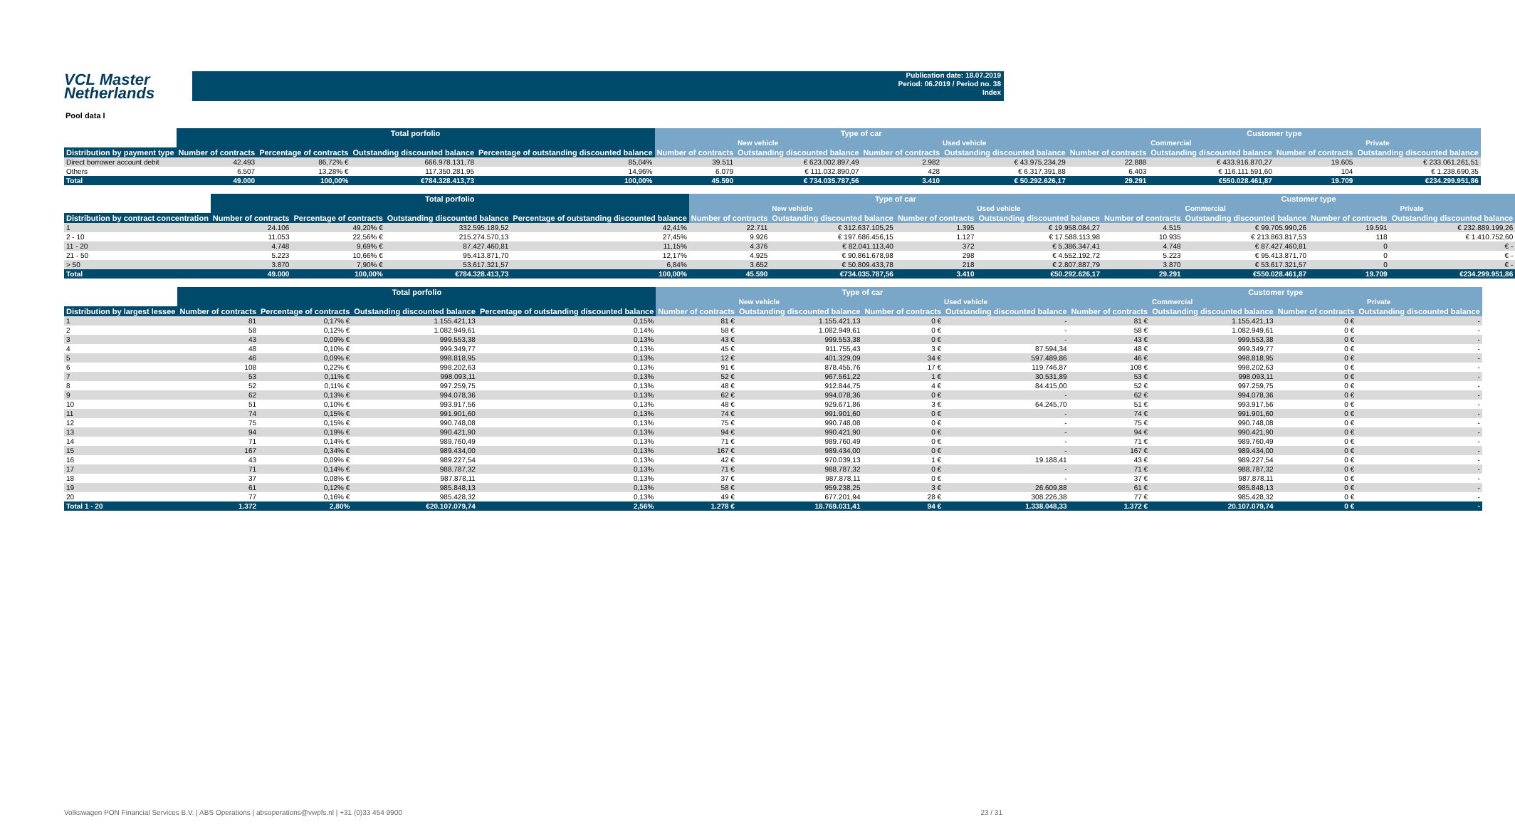VCL Master
Netherlands
Publication date: 18.07.2019
Period: 06.2019 / Period no. 38
Index
Pool data I
| | Total porfolio | | | | Type of car | | | | Customer type | | | |
| --- | --- | --- | --- | --- | --- | --- | --- | --- | --- | --- | --- | --- |
| | | | | | New vehicle | | Used vehicle | | Commercial | | Private | |
| Distribution by payment type | Number of contracts | Percentage of contracts | Outstanding discounted balance | Percentage of outstanding discounted balance | Number of contracts | Outstanding discounted balance | Number of contracts | Outstanding discounted balance | Number of contracts | Outstanding discounted balance | Number of contracts | Outstanding discounted balance |
| Direct borrower account debit | 42.493 | 86,72% € | 666.978.131,78 | 85,04% | 39.511 | € 623.002.897,49 | 2.982 | € 43.975.234,29 | 22.888 | € 433.916.870,27 | 19.605 | € 233.061.261,51 |
| Others | 6.507 | 13,28% € | 117.350.281,95 | 14,96% | 6.079 | € 111.032.890,07 | 428 | € 6.317.391,88 | 6.403 | € 116.111.591,60 | 104 | € 1.238.690,35 |
| Total | 49.000 | 100,00% | €784.328.413,73 | 100,00% | 45.590 | € 734.035.787,56 | 3.410 | € 50.292.626,17 | 29.291 | €550.028.461,87 | 19.709 | €234.299.951,86 |
| | Total porfolio | | | | Type of car | | | | Customer type | | | |
| --- | --- | --- | --- | --- | --- | --- | --- | --- | --- | --- | --- | --- |
| | | | | | New vehicle | | Used vehicle | | Commercial | | Private | |
| Distribution by contract concentration | Number of contracts | Percentage of contracts | Outstanding discounted balance | Percentage of outstanding discounted balance | Number of contracts | Outstanding discounted balance | Number of contracts | Outstanding discounted balance | Number of contracts | Outstanding discounted balance | Number of contracts | Outstanding discounted balance |
| 1 | 24.106 | 49,20% € | 332.595.189,52 | 42,41% | 22.711 | € 312.637.105,25 | 1.395 | € 19.958.084,27 | 4.515 | € 99.705.990,26 | 19.591 | € 232.889.199,26 |
| 2 - 10 | 11.053 | 22,56% € | 215.274.570,13 | 27,45% | 9.926 | € 197.686.456,15 | 1.127 | € 17.588.113,98 | 10.935 | € 213.863.817,53 | 118 | € 1.410.752,60 |
| 11 - 20 | 4.748 | 9,69% € | 87.427.460,81 | 11,15% | 4.376 | € 82.041.113,40 | 372 | € 5.386.347,41 | 4.748 | € 87.427.460,81 | 0 | € - |
| 21 - 50 | 5.223 | 10,66% € | 95.413.871,70 | 12,17% | 4.925 | € 90.861.678,98 | 298 | € 4.552.192,72 | 5.223 | € 95.413.871,70 | 0 | € - |
| > 50 | 3.870 | 7,90% € | 53.617.321,57 | 6,84% | 3.652 | € 50.809.433,78 | 218 | € 2.807.887,79 | 3.870 | € 53.617.321,57 | 0 | € - |
| Total | 49.000 | 100,00% | €784.328.413,73 | 100,00% | 45.590 | €734.035.787,56 | 3.410 | €50.292.626,17 | 29.291 | €550.028.461,87 | 19.709 | €234.299.951,86 |
| | Total porfolio | | | | Type of car | | | | Customer type | | | |
| --- | --- | --- | --- | --- | --- | --- | --- | --- | --- | --- | --- | --- |
| | | | | | New vehicle | | Used vehicle | | Commercial | | Private | |
| Distribution by largest lessee | Number of contracts | Percentage of contracts | Outstanding discounted balance | Percentage of outstanding discounted balance | Number of contracts | Outstanding discounted balance | Number of contracts | Outstanding discounted balance | Number of contracts | Outstanding discounted balance | Number of contracts | Outstanding discounted balance |
| 1 | 81 | 0,17% € | 1.155.421,13 | 0,15% | 81 € | 1.155.421,13 | 0 € | - | 81 € | 1.155.421,13 | 0 € | - |
| 2 | 58 | 0,12% € | 1.082.949,61 | 0,14% | 58 € | 1.082.949,61 | 0 € | - | 58 € | 1.082.949,61 | 0 € | - |
| 3 | 43 | 0,09% € | 999.553,38 | 0,13% | 43 € | 999.553,38 | 0 € | - | 43 € | 999.553,38 | 0 € | - |
| 4 | 48 | 0,10% € | 999.349,77 | 0,13% | 45 € | 911.755,43 | 3 € | 87.594,34 | 48 € | 999.349,77 | 0 € | - |
| 5 | 46 | 0,09% € | 998.818,95 | 0,13% | 12 € | 401.329,09 | 34 € | 597.489,86 | 46 € | 998.818,95 | 0 € | - |
| 6 | 108 | 0,22% € | 998.202,63 | 0,13% | 91 € | 878.455,76 | 17 € | 119.746,87 | 108 € | 998.202,63 | 0 € | - |
| 7 | 53 | 0,11% € | 998.093,11 | 0,13% | 52 € | 967.561,22 | 1 € | 30.531,89 | 53 € | 998.093,11 | 0 € | - |
| 8 | 52 | 0,11% € | 997.259,75 | 0,13% | 48 € | 912.844,75 | 4 € | 84.415,00 | 52 € | 997.259,75 | 0 € | - |
| 9 | 62 | 0,13% € | 994.078,36 | 0,13% | 62 € | 994.078,36 | 0 € | - | 62 € | 994.078,36 | 0 € | - |
| 10 | 51 | 0,10% € | 993.917,56 | 0,13% | 48 € | 929.671,86 | 3 € | 64.245,70 | 51 € | 993.917,56 | 0 € | - |
| 11 | 74 | 0,15% € | 991.901,60 | 0,13% | 74 € | 991.901,60 | 0 € | - | 74 € | 991.901,60 | 0 € | - |
| 12 | 75 | 0,15% € | 990.748,08 | 0,13% | 75 € | 990.748,08 | 0 € | - | 75 € | 990.748,08 | 0 € | - |
| 13 | 94 | 0,19% € | 990.421,90 | 0,13% | 94 € | 990.421,90 | 0 € | - | 94 € | 990.421,90 | 0 € | - |
| 14 | 71 | 0,14% € | 989.760,49 | 0,13% | 71 € | 989.760,49 | 0 € | - | 71 € | 989.760,49 | 0 € | - |
| 15 | 167 | 0,34% € | 989.434,00 | 0,13% | 167 € | 989.434,00 | 0 € | - | 167 € | 989.434,00 | 0 € | - |
| 16 | 43 | 0,09% € | 989.227,54 | 0,13% | 42 € | 970.039,13 | 1 € | 19.188,41 | 43 € | 989.227,54 | 0 € | - |
| 17 | 71 | 0,14% € | 988.787,32 | 0,13% | 71 € | 988.787,32 | 0 € | - | 71 € | 988.787,32 | 0 € | - |
| 18 | 37 | 0,08% € | 987.878,11 | 0,13% | 37 € | 987.878,11 | 0 € | - | 37 € | 987.878,11 | 0 € | - |
| 19 | 61 | 0,12% € | 985.848,13 | 0,13% | 58 € | 959.238,25 | 3 € | 26.609,88 | 61 € | 985.848,13 | 0 € | - |
| 20 | 77 | 0,16% € | 985.428,32 | 0,13% | 49 € | 677.201,94 | 28 € | 308.226,38 | 77 € | 985.428,32 | 0 € | - |
| Total 1 - 20 | 1.372 | 2,80% | €20.107.079,74 | 2,56% | 1.278 € | 18.769.031,41 | 94 € | 1.338.048,33 | 1.372 € | 20.107.079,74 | 0 € | - |
Volkswagen PON Financial Services B.V. | ABS Operations | absoperations@vwpfs.nl | +31 (0)33 454 9900 23 / 31